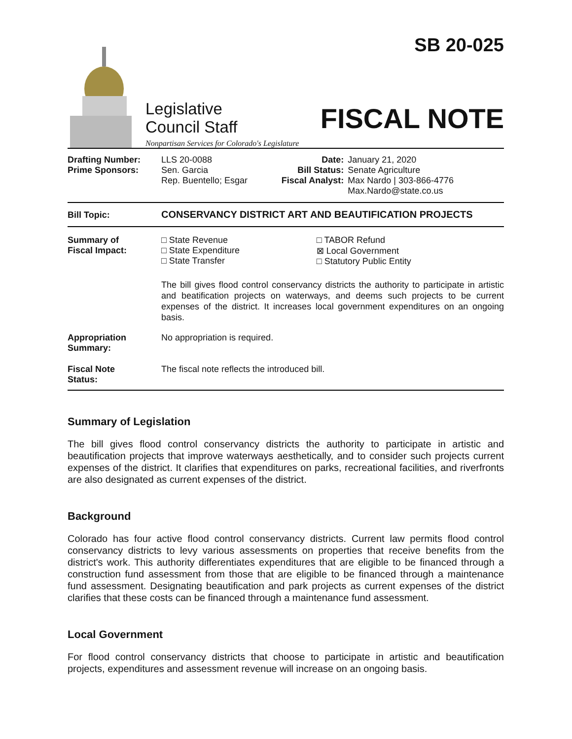Legislative
Council Staff
Nonpartisan Services for Colorado's Legislature
SB 20-025
FISCAL NOTE
| Drafting Number: Prime Sponsors: | LLS 20-0088 Sen. Garcia Rep. Buentello; Esgar | Date: Bill Status: Fiscal Analyst: | January 21, 2020 Senate Agriculture Max Nardo / 303-866-4776 Max.Nardo@state.co.us |
Bill Topic: CONSERVANCY DISTRICT ART AND BEAUTIFICATION PROJECTS
| Summary of Fiscal Impact: | / □ State Revenue □ State Expenditure □ State Transfer / □ TABOR Refund ⊠ Local Government □ Statutory Public Entity / The bill gives flood control conservancy districts the authority to participate in artistic and beatification projects on waterways, and deems such projects to be current expenses of the district. It increases local government expenditures on an ongoing basis. |
| Appropriation Summary: | No appropriation is required. |
| Fiscal Note Status: | The fiscal note reflects the introduced bill. |
Summary of Legislation
The bill gives flood control conservancy districts the authority to participate in artistic and beautification projects that improve waterways aesthetically, and to consider such projects current expenses of the district. It clarifies that expenditures on parks, recreational facilities, and riverfronts are also designated as current expenses of the district.
Background
Colorado has four active flood control conservancy districts. Current law permits flood control conservancy districts to levy various assessments on properties that receive benefits from the district's work. This authority differentiates expenditures that are eligible to be financed through a construction fund assessment from those that are eligible to be financed through a maintenance fund assessment. Designating beautification and park projects as current expenses of the district clarifies that these costs can be financed through a maintenance fund assessment.
Local Government
For flood control conservancy districts that choose to participate in artistic and beautification projects, expenditures and assessment revenue will increase on an ongoing basis.